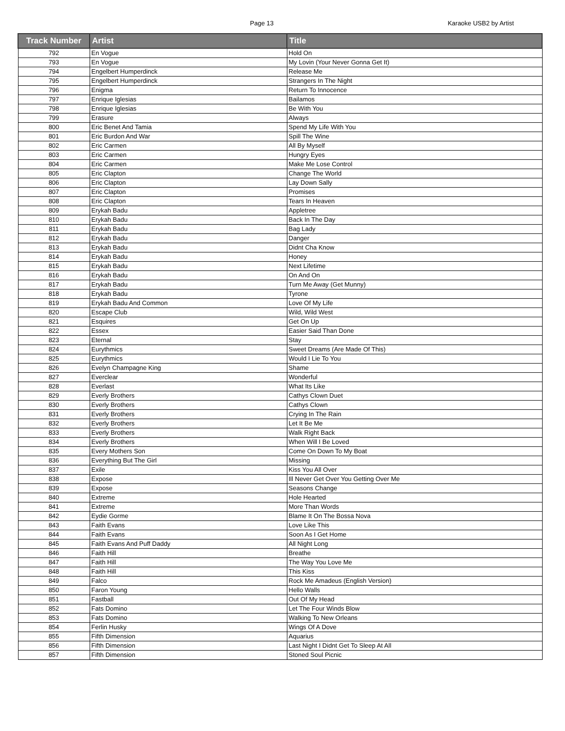Page 13 Karaoke USB2 by Artist
| Track Number | Artist | Title |
| --- | --- | --- |
| 792 | En Vogue | Hold On |
| 793 | En Vogue | My Lovin (Your Never Gonna Get It) |
| 794 | Engelbert Humperdinck | Release Me |
| 795 | Engelbert Humperdinck | Strangers In The Night |
| 796 | Enigma | Return To Innocence |
| 797 | Enrique Iglesias | Bailamos |
| 798 | Enrique Iglesias | Be With You |
| 799 | Erasure | Always |
| 800 | Eric Benet And Tamia | Spend My Life With You |
| 801 | Eric Burdon And War | Spill The Wine |
| 802 | Eric Carmen | All By Myself |
| 803 | Eric Carmen | Hungry Eyes |
| 804 | Eric Carmen | Make Me Lose Control |
| 805 | Eric Clapton | Change The World |
| 806 | Eric Clapton | Lay Down Sally |
| 807 | Eric Clapton | Promises |
| 808 | Eric Clapton | Tears In Heaven |
| 809 | Erykah Badu | Appletree |
| 810 | Erykah Badu | Back In The Day |
| 811 | Erykah Badu | Bag Lady |
| 812 | Erykah Badu | Danger |
| 813 | Erykah Badu | Didnt Cha Know |
| 814 | Erykah Badu | Honey |
| 815 | Erykah Badu | Next Lifetime |
| 816 | Erykah Badu | On And On |
| 817 | Erykah Badu | Turn Me Away (Get Munny) |
| 818 | Erykah Badu | Tyrone |
| 819 | Erykah Badu And Common | Love Of My Life |
| 820 | Escape Club | Wild, Wild West |
| 821 | Esquires | Get On Up |
| 822 | Essex | Easier Said Than Done |
| 823 | Eternal | Stay |
| 824 | Eurythmics | Sweet Dreams (Are Made Of This) |
| 825 | Eurythmics | Would I Lie To You |
| 826 | Evelyn Champagne King | Shame |
| 827 | Everclear | Wonderful |
| 828 | Everlast | What Its Like |
| 829 | Everly Brothers | Cathys Clown Duet |
| 830 | Everly Brothers | Cathys Clown |
| 831 | Everly Brothers | Crying In The Rain |
| 832 | Everly Brothers | Let It Be Me |
| 833 | Everly Brothers | Walk Right Back |
| 834 | Everly Brothers | When Will I Be Loved |
| 835 | Every Mothers Son | Come On Down To My Boat |
| 836 | Everything But The Girl | Missing |
| 837 | Exile | Kiss You All Over |
| 838 | Expose | Ill Never Get Over You Getting Over Me |
| 839 | Expose | Seasons Change |
| 840 | Extreme | Hole Hearted |
| 841 | Extreme | More Than Words |
| 842 | Eydie Gorme | Blame It On The Bossa Nova |
| 843 | Faith Evans | Love Like This |
| 844 | Faith Evans | Soon As I Get Home |
| 845 | Faith Evans And Puff Daddy | All Night Long |
| 846 | Faith Hill | Breathe |
| 847 | Faith Hill | The Way You Love Me |
| 848 | Faith Hill | This Kiss |
| 849 | Falco | Rock Me Amadeus (English Version) |
| 850 | Faron Young | Hello Walls |
| 851 | Fastball | Out Of My Head |
| 852 | Fats Domino | Let The Four Winds Blow |
| 853 | Fats Domino | Walking To New Orleans |
| 854 | Ferlin Husky | Wings Of A Dove |
| 855 | Fifth Dimension | Aquarius |
| 856 | Fifth Dimension | Last Night I Didnt Get To Sleep At All |
| 857 | Fifth Dimension | Stoned Soul Picnic |